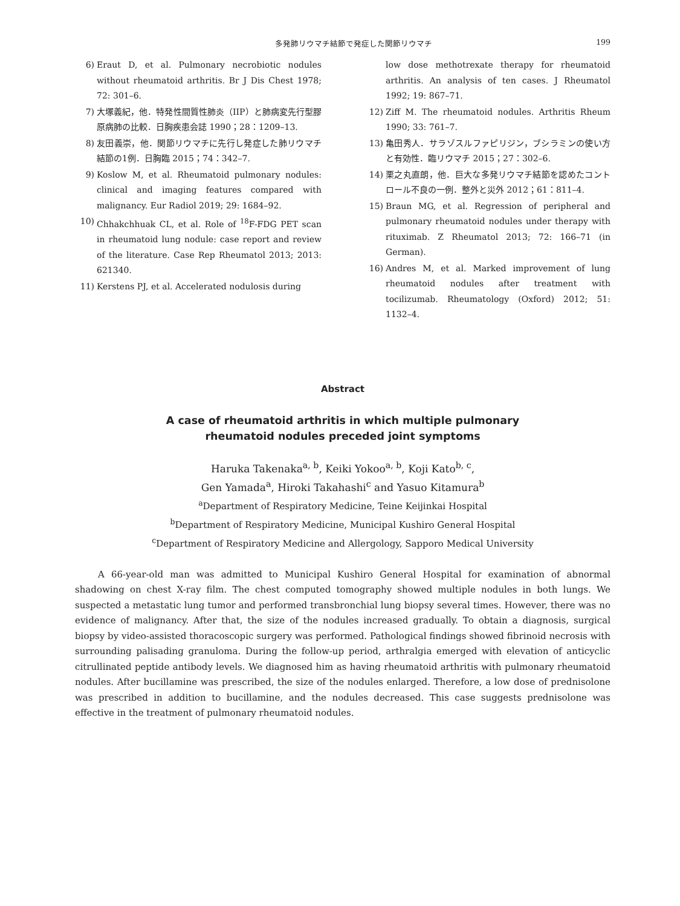多発肺リウマチ結節で発症した関節リウマチ 199
6) Eraut D, et al. Pulmonary necrobiotic nodules without rheumatoid arthritis. Br J Dis Chest 1978; 72: 301–6.
7) 大塚義紀，他．特発性間質性肺炎（IIP）と肺病変先行型膠原病肺の比較．日胸疾患会誌 1990；28：1209–13.
8) 友田義崇，他．関節リウマチに先行し発症した肺リウマチ結節の1例．日胸臨 2015；74：342–7.
9) Koslow M, et al. Rheumatoid pulmonary nodules: clinical and imaging features compared with malignancy. Eur Radiol 2019; 29: 1684–92.
10) Chhakchhuak CL, et al. Role of <sup>18</sup>F-FDG PET scan in rheumatoid lung nodule: case report and review of the literature. Case Rep Rheumatol 2013; 2013: 621340.
11) Kerstens PJ, et al. Accelerated nodulosis during
low dose methotrexate therapy for rheumatoid arthritis. An analysis of ten cases. J Rheumatol 1992; 19: 867–71.
12) Ziff M. The rheumatoid nodules. Arthritis Rheum 1990; 33: 761–7.
13) 亀田秀人．サラゾスルファピリジン，ブシラミンの使い方と有効性．臨リウマチ 2015；27：302–6.
14) 栗之丸直朗，他．巨大な多発リウマチ結節を認めたコントロール不良の一例．整外と災外 2012；61：811–4.
15) Braun MG, et al. Regression of peripheral and pulmonary rheumatoid nodules under therapy with rituximab. Z Rheumatol 2013; 72: 166–71 (in German).
16) Andres M, et al. Marked improvement of lung rheumatoid nodules after treatment with tocilizumab. Rheumatology (Oxford) 2012; 51: 1132–4.
Abstract
A case of rheumatoid arthritis in which multiple pulmonary
rheumatoid nodules preceded joint symptoms
Haruka Takenaka<sup>a, b</sup>, Keiki Yokoo<sup>a, b</sup>, Koji Kato<sup>b, c</sup>,
Gen Yamada<sup>a</sup>, Hiroki Takahashi<sup>c</sup> and Yasuo Kitamura<sup>b</sup>
<sup>a</sup> Department of Respiratory Medicine, Teine Keijinkai Hospital
<sup>b</sup> Department of Respiratory Medicine, Municipal Kushiro General Hospital
<sup>c</sup> Department of Respiratory Medicine and Allergology, Sapporo Medical University
A 66-year-old man was admitted to Municipal Kushiro General Hospital for examination of abnormal shadowing on chest X-ray film. The chest computed tomography showed multiple nodules in both lungs. We suspected a metastatic lung tumor and performed transbronchial lung biopsy several times. However, there was no evidence of malignancy. After that, the size of the nodules increased gradually. To obtain a diagnosis, surgical biopsy by video-assisted thoracoscopic surgery was performed. Pathological findings showed fibrinoid necrosis with surrounding palisading granuloma. During the follow-up period, arthralgia emerged with elevation of anticyclic citrullinated peptide antibody levels. We diagnosed him as having rheumatoid arthritis with pulmonary rheumatoid nodules. After bucillamine was prescribed, the size of the nodules enlarged. Therefore, a low dose of prednisolone was prescribed in addition to bucillamine, and the nodules decreased. This case suggests prednisolone was effective in the treatment of pulmonary rheumatoid nodules.